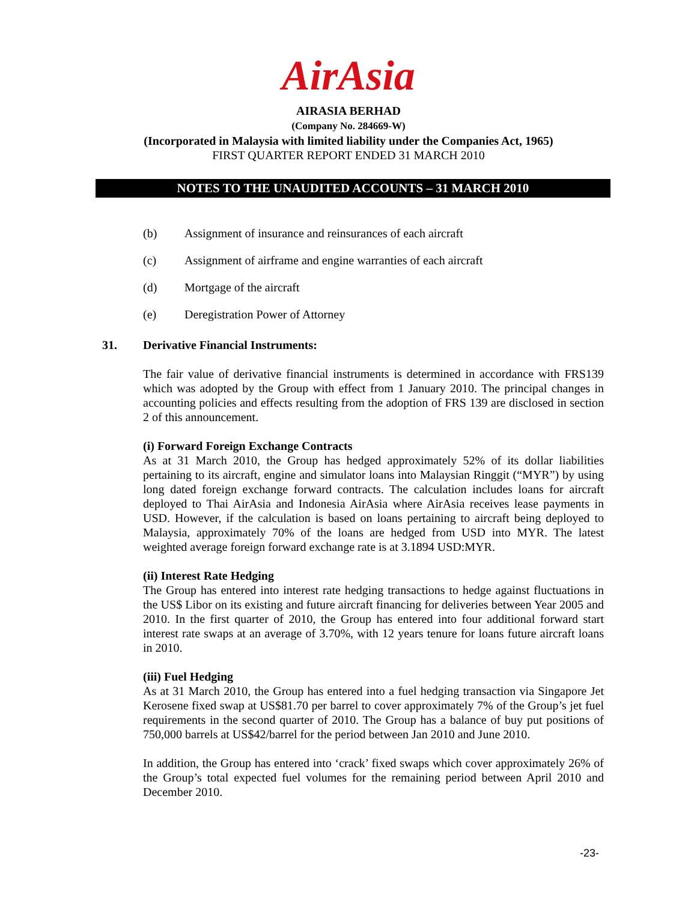AirAsia
AIRASIA BERHAD
(Company No. 284669-W)
(Incorporated in Malaysia with limited liability under the Companies Act, 1965)
FIRST QUARTER REPORT ENDED 31 MARCH 2010
NOTES TO THE UNAUDITED ACCOUNTS – 31 MARCH 2010
(b) Assignment of insurance and reinsurances of each aircraft
(c) Assignment of airframe and engine warranties of each aircraft
(d) Mortgage of the aircraft
(e) Deregistration Power of Attorney
31. Derivative Financial Instruments:
The fair value of derivative financial instruments is determined in accordance with FRS139 which was adopted by the Group with effect from 1 January 2010. The principal changes in accounting policies and effects resulting from the adoption of FRS 139 are disclosed in section 2 of this announcement.
(i) Forward Foreign Exchange Contracts
As at 31 March 2010, the Group has hedged approximately 52% of its dollar liabilities pertaining to its aircraft, engine and simulator loans into Malaysian Ringgit (“MYR”) by using long dated foreign exchange forward contracts. The calculation includes loans for aircraft deployed to Thai AirAsia and Indonesia AirAsia where AirAsia receives lease payments in USD. However, if the calculation is based on loans pertaining to aircraft being deployed to Malaysia, approximately 70% of the loans are hedged from USD into MYR. The latest weighted average foreign forward exchange rate is at 3.1894 USD:MYR.
(ii) Interest Rate Hedging
The Group has entered into interest rate hedging transactions to hedge against fluctuations in the US$ Libor on its existing and future aircraft financing for deliveries between Year 2005 and 2010. In the first quarter of 2010, the Group has entered into four additional forward start interest rate swaps at an average of 3.70%, with 12 years tenure for loans future aircraft loans in 2010.
(iii) Fuel Hedging
As at 31 March 2010, the Group has entered into a fuel hedging transaction via Singapore Jet Kerosene fixed swap at US$81.70 per barrel to cover approximately 7% of the Group’s jet fuel requirements in the second quarter of 2010. The Group has a balance of buy put positions of 750,000 barrels at US$42/barrel for the period between Jan 2010 and June 2010.
In addition, the Group has entered into ‘crack’ fixed swaps which cover approximately 26% of the Group’s total expected fuel volumes for the remaining period between April 2010 and December 2010.
-23-